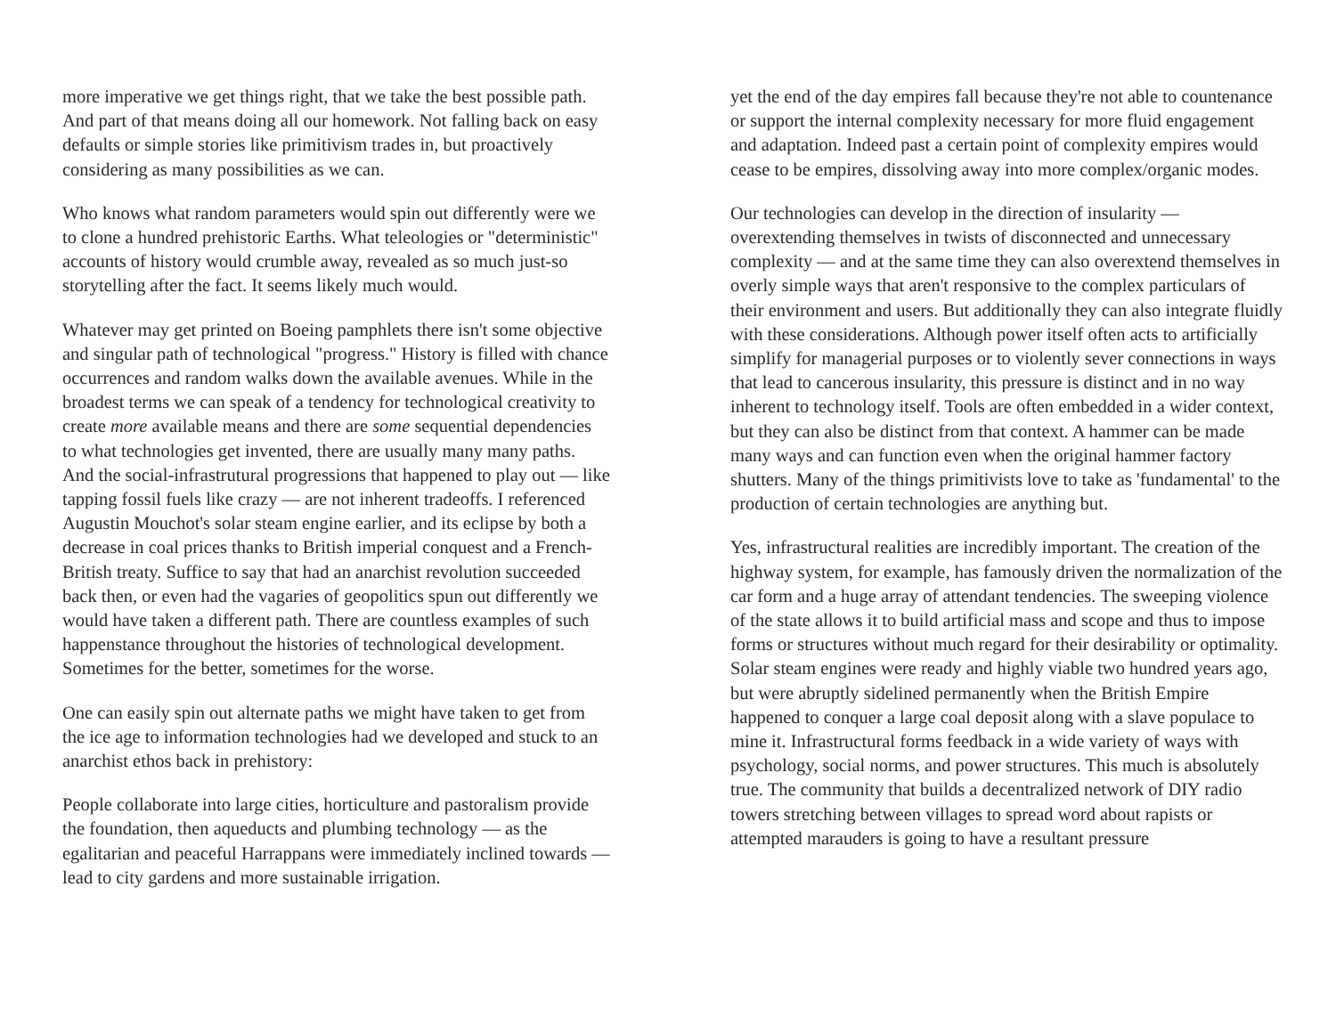more imperative we get things right, that we take the best possible path. And part of that means doing all our homework. Not falling back on easy defaults or simple stories like primitivism trades in, but proactively considering as many possibilities as we can.
Who knows what random parameters would spin out differently were we to clone a hundred prehistoric Earths. What teleologies or "deterministic" accounts of history would crumble away, revealed as so much just-so storytelling after the fact. It seems likely much would.
Whatever may get printed on Boeing pamphlets there isn't some objective and singular path of technological "progress." History is filled with chance occurrences and random walks down the available avenues. While in the broadest terms we can speak of a tendency for technological creativity to create more available means and there are some sequential dependencies to what technologies get invented, there are usually many many paths. And the social-infrastrutural progressions that happened to play out — like tapping fossil fuels like crazy — are not inherent tradeoffs. I referenced Augustin Mouchot's solar steam engine earlier, and its eclipse by both a decrease in coal prices thanks to British imperial conquest and a French-British treaty. Suffice to say that had an anarchist revolution succeeded back then, or even had the vagaries of geopolitics spun out differently we would have taken a different path. There are countless examples of such happenstance throughout the histories of technological development. Sometimes for the better, sometimes for the worse.
One can easily spin out alternate paths we might have taken to get from the ice age to information technologies had we developed and stuck to an anarchist ethos back in prehistory:
People collaborate into large cities, horticulture and pastoralism provide the foundation, then aqueducts and plumbing technology — as the egalitarian and peaceful Harrappans were immediately inclined towards — lead to city gardens and more sustainable irrigation.
yet the end of the day empires fall because they're not able to countenance or support the internal complexity necessary for more fluid engagement and adaptation. Indeed past a certain point of complexity empires would cease to be empires, dissolving away into more complex/organic modes.
Our technologies can develop in the direction of insularity — overextending themselves in twists of disconnected and unnecessary complexity — and at the same time they can also overextend themselves in overly simple ways that aren't responsive to the complex particulars of their environment and users. But additionally they can also integrate fluidly with these considerations. Although power itself often acts to artificially simplify for managerial purposes or to violently sever connections in ways that lead to cancerous insularity, this pressure is distinct and in no way inherent to technology itself. Tools are often embedded in a wider context, but they can also be distinct from that context. A hammer can be made many ways and can function even when the original hammer factory shutters. Many of the things primitivists love to take as 'fundamental' to the production of certain technologies are anything but.
Yes, infrastructural realities are incredibly important. The creation of the highway system, for example, has famously driven the normalization of the car form and a huge array of attendant tendencies. The sweeping violence of the state allows it to build artificial mass and scope and thus to impose forms or structures without much regard for their desirability or optimality. Solar steam engines were ready and highly viable two hundred years ago, but were abruptly sidelined permanently when the British Empire happened to conquer a large coal deposit along with a slave populace to mine it. Infrastructural forms feedback in a wide variety of ways with psychology, social norms, and power structures. This much is absolutely true. The community that builds a decentralized network of DIY radio towers stretching between villages to spread word about rapists or attempted marauders is going to have a resultant pressure